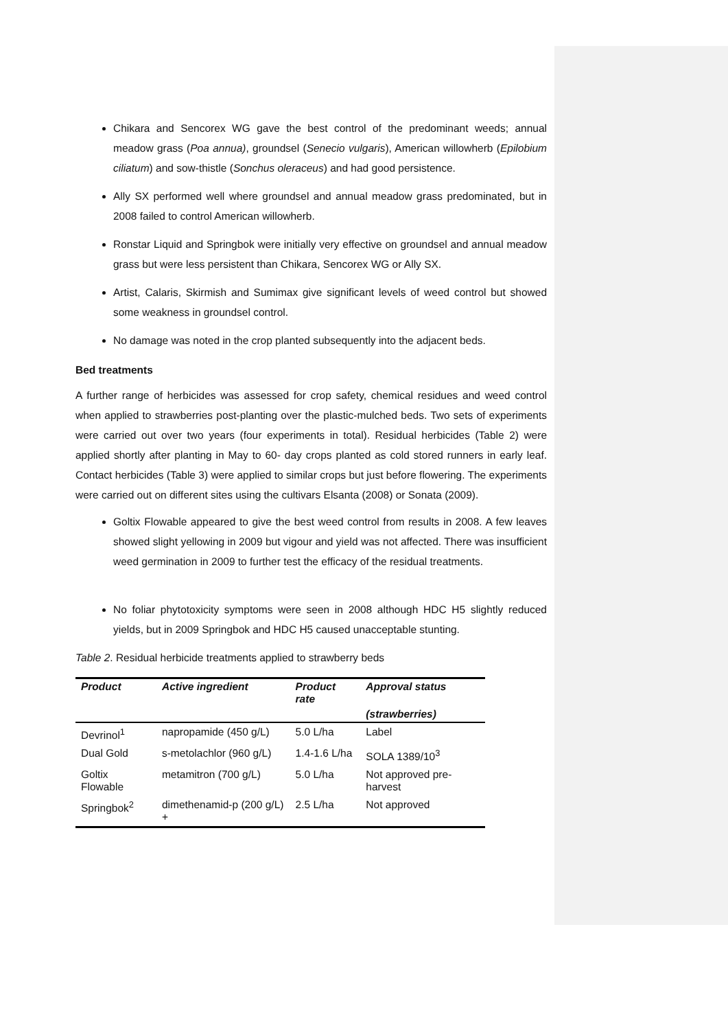Chikara and Sencorex WG gave the best control of the predominant weeds; annual meadow grass (Poa annua), groundsel (Senecio vulgaris), American willowherb (Epilobium ciliatum) and sow-thistle (Sonchus oleraceus) and had good persistence.
Ally SX performed well where groundsel and annual meadow grass predominated, but in 2008 failed to control American willowherb.
Ronstar Liquid and Springbok were initially very effective on groundsel and annual meadow grass but were less persistent than Chikara, Sencorex WG or Ally SX.
Artist, Calaris, Skirmish and Sumimax give significant levels of weed control but showed some weakness in groundsel control.
No damage was noted in the crop planted subsequently into the adjacent beds.
Bed treatments
A further range of herbicides was assessed for crop safety, chemical residues and weed control when applied to strawberries post-planting over the plastic-mulched beds. Two sets of experiments were carried out over two years (four experiments in total). Residual herbicides (Table 2) were applied shortly after planting in May to 60- day crops planted as cold stored runners in early leaf. Contact herbicides (Table 3) were applied to similar crops but just before flowering. The experiments were carried out on different sites using the cultivars Elsanta (2008) or Sonata (2009).
Goltix Flowable appeared to give the best weed control from results in 2008. A few leaves showed slight yellowing in 2009 but vigour and yield was not affected. There was insufficient weed germination in 2009 to further test the efficacy of the residual treatments.
No foliar phytotoxicity symptoms were seen in 2008 although HDC H5 slightly reduced yields, but in 2009 Springbok and HDC H5 caused unacceptable stunting.
Table 2. Residual herbicide treatments applied to strawberry beds
| Product | Active ingredient | Product rate | Approval status |
| --- | --- | --- | --- |
| | | | (strawberries) |
| Devrinol<sup>1</sup> | napropamide (450 g/L) | 5.0 L/ha | Label |
| Dual Gold | s-metolachlor (960 g/L) | 1.4-1.6 L/ha | SOLA 1389/10<sup>3</sup> |
| Goltix Flowable | metamitron (700 g/L) | 5.0 L/ha | Not approved pre-harvest |
| Springbok<sup>2</sup> | dimethenamid-p (200 g/L) + | 2.5 L/ha | Not approved |